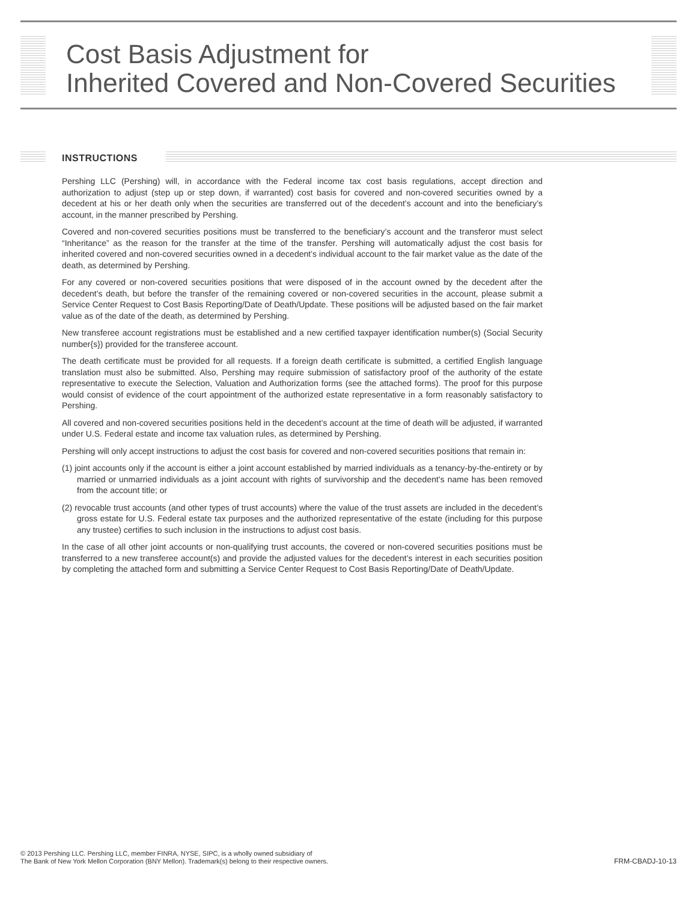Cost Basis Adjustment for
Inherited Covered and Non-Covered Securities
INSTRUCTIONS
Pershing LLC (Pershing) will, in accordance with the Federal income tax cost basis regulations, accept direction and authorization to adjust (step up or step down, if warranted) cost basis for covered and non-covered securities owned by a decedent at his or her death only when the securities are transferred out of the decedent’s account and into the beneficiary’s account, in the manner prescribed by Pershing.
Covered and non-covered securities positions must be transferred to the beneficiary’s account and the transferor must select “Inheritance” as the reason for the transfer at the time of the transfer. Pershing will automatically adjust the cost basis for inherited covered and non-covered securities owned in a decedent’s individual account to the fair market value as the date of the death, as determined by Pershing.
For any covered or non-covered securities positions that were disposed of in the account owned by the decedent after the decedent’s death, but before the transfer of the remaining covered or non-covered securities in the account, please submit a Service Center Request to Cost Basis Reporting/Date of Death/Update. These positions will be adjusted based on the fair market value as of the date of the death, as determined by Pershing.
New transferee account registrations must be established and a new certified taxpayer identification number(s) (Social Security number{s}) provided for the transferee account.
The death certificate must be provided for all requests. If a foreign death certificate is submitted, a certified English language translation must also be submitted. Also, Pershing may require submission of satisfactory proof of the authority of the estate representative to execute the Selection, Valuation and Authorization forms (see the attached forms). The proof for this purpose would consist of evidence of the court appointment of the authorized estate representative in a form reasonably satisfactory to Pershing.
All covered and non-covered securities positions held in the decedent’s account at the time of death will be adjusted, if warranted under U.S. Federal estate and income tax valuation rules, as determined by Pershing.
Pershing will only accept instructions to adjust the cost basis for covered and non-covered securities positions that remain in:
(1) joint accounts only if the account is either a joint account established by married individuals as a tenancy-by-the-entirety or by married or unmarried individuals as a joint account with rights of survivorship and the decedent’s name has been removed from the account title; or
(2) revocable trust accounts (and other types of trust accounts) where the value of the trust assets are included in the decedent’s gross estate for U.S. Federal estate tax purposes and the authorized representative of the estate (including for this purpose any trustee) certifies to such inclusion in the instructions to adjust cost basis.
In the case of all other joint accounts or non-qualifying trust accounts, the covered or non-covered securities positions must be transferred to a new transferee account(s) and provide the adjusted values for the decedent’s interest in each securities position by completing the attached form and submitting a Service Center Request to Cost Basis Reporting/Date of Death/Update.
© 2013 Pershing LLC. Pershing LLC, member FINRA, NYSE, SIPC, is a wholly owned subsidiary of
The Bank of New York Mellon Corporation (BNY Mellon). Trademark(s) belong to their respective owners.
FRM-CBADJ-10-13